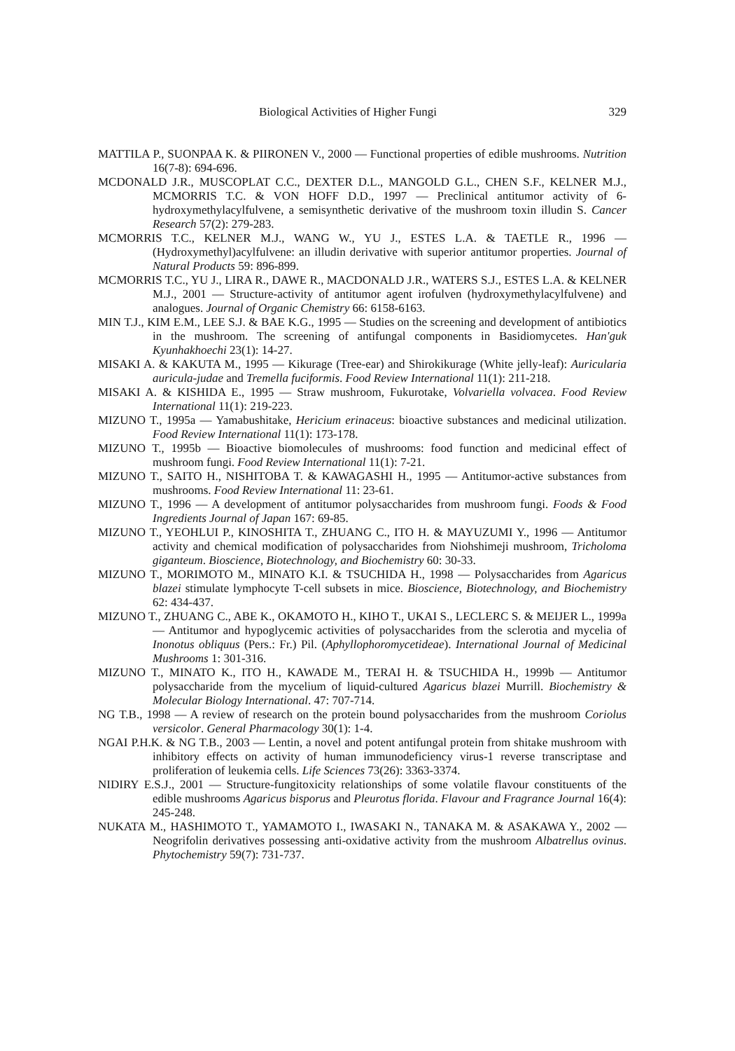Biological Activities of Higher Fungi 329
MATTILA P., SUONPAA K. & PIIRONEN V., 2000 — Functional properties of edible mushrooms. Nutrition 16(7-8): 694-696.
MCDONALD J.R., MUSCOPLAT C.C., DEXTER D.L., MANGOLD G.L., CHEN S.F., KELNER M.J., MCMORRIS T.C. & VON HOFF D.D., 1997 — Preclinical antitumor activity of 6-hydroxymethylacylfulvene, a semisynthetic derivative of the mushroom toxin illudin S. Cancer Research 57(2): 279-283.
MCMORRIS T.C., KELNER M.J., WANG W., YU J., ESTES L.A. & TAETLE R., 1996 — (Hydroxymethyl)acylfulvene: an illudin derivative with superior antitumor properties. Journal of Natural Products 59: 896-899.
MCMORRIS T.C., YU J., LIRA R., DAWE R., MACDONALD J.R., WATERS S.J., ESTES L.A. & KELNER M.J., 2001 — Structure-activity of antitumor agent irofulven (hydroxymethylacylfulvene) and analogues. Journal of Organic Chemistry 66: 6158-6163.
MIN T.J., KIM E.M., LEE S.J. & BAE K.G., 1995 — Studies on the screening and development of antibiotics in the mushroom. The screening of antifungal components in Basidiomycetes. Han'guk Kyunhakhoechi 23(1): 14-27.
MISAKI A. & KAKUTA M., 1995 — Kikurage (Tree-ear) and Shirokikurage (White jelly-leaf): Auricularia auricula-judae and Tremella fuciformis. Food Review International 11(1): 211-218.
MISAKI A. & KISHIDA E., 1995 — Straw mushroom, Fukurotake, Volvariella volvacea. Food Review International 11(1): 219-223.
MIZUNO T., 1995a — Yamabushitake, Hericium erinaceus: bioactive substances and medicinal utilization. Food Review International 11(1): 173-178.
MIZUNO T., 1995b — Bioactive biomolecules of mushrooms: food function and medicinal effect of mushroom fungi. Food Review International 11(1): 7-21.
MIZUNO T., SAITO H., NISHITOBA T. & KAWAGASHI H., 1995 — Antitumor-active substances from mushrooms. Food Review International 11: 23-61.
MIZUNO T., 1996 — A development of antitumor polysaccharides from mushroom fungi. Foods & Food Ingredients Journal of Japan 167: 69-85.
MIZUNO T., YEOHLUI P., KINOSHITA T., ZHUANG C., ITO H. & MAYUZUMI Y., 1996 — Antitumor activity and chemical modification of polysaccharides from Niohshimeji mushroom, Tricholoma giganteum. Bioscience, Biotechnology, and Biochemistry 60: 30-33.
MIZUNO T., MORIMOTO M., MINATO K.I. & TSUCHIDA H., 1998 — Polysaccharides from Agaricus blazei stimulate lymphocyte T-cell subsets in mice. Bioscience, Biotechnology, and Biochemistry 62: 434-437.
MIZUNO T., ZHUANG C., ABE K., OKAMOTO H., KIHO T., UKAI S., LECLERC S. & MEIJER L., 1999a — Antitumor and hypoglycemic activities of polysaccharides from the sclerotia and mycelia of Inonotus obliquus (Pers.: Fr.) Pil. (Aphyllophoromycetideae). International Journal of Medicinal Mushrooms 1: 301-316.
MIZUNO T., MINATO K., ITO H., KAWADE M., TERAI H. & TSUCHIDA H., 1999b — Antitumor polysaccharide from the mycelium of liquid-cultured Agaricus blazei Murrill. Biochemistry & Molecular Biology International. 47: 707-714.
NG T.B., 1998 — A review of research on the protein bound polysaccharides from the mushroom Coriolus versicolor. General Pharmacology 30(1): 1-4.
NGAI P.H.K. & NG T.B., 2003 — Lentin, a novel and potent antifungal protein from shitake mushroom with inhibitory effects on activity of human immunodeficiency virus-1 reverse transcriptase and proliferation of leukemia cells. Life Sciences 73(26): 3363-3374.
NIDIRY E.S.J., 2001 — Structure-fungitoxicity relationships of some volatile flavour constituents of the edible mushrooms Agaricus bisporus and Pleurotus florida. Flavour and Fragrance Journal 16(4): 245-248.
NUKATA M., HASHIMOTO T., YAMAMOTO I., IWASAKI N., TANAKA M. & ASAKAWA Y., 2002 — Neogrifolin derivatives possessing anti-oxidative activity from the mushroom Albatrellus ovinus. Phytochemistry 59(7): 731-737.